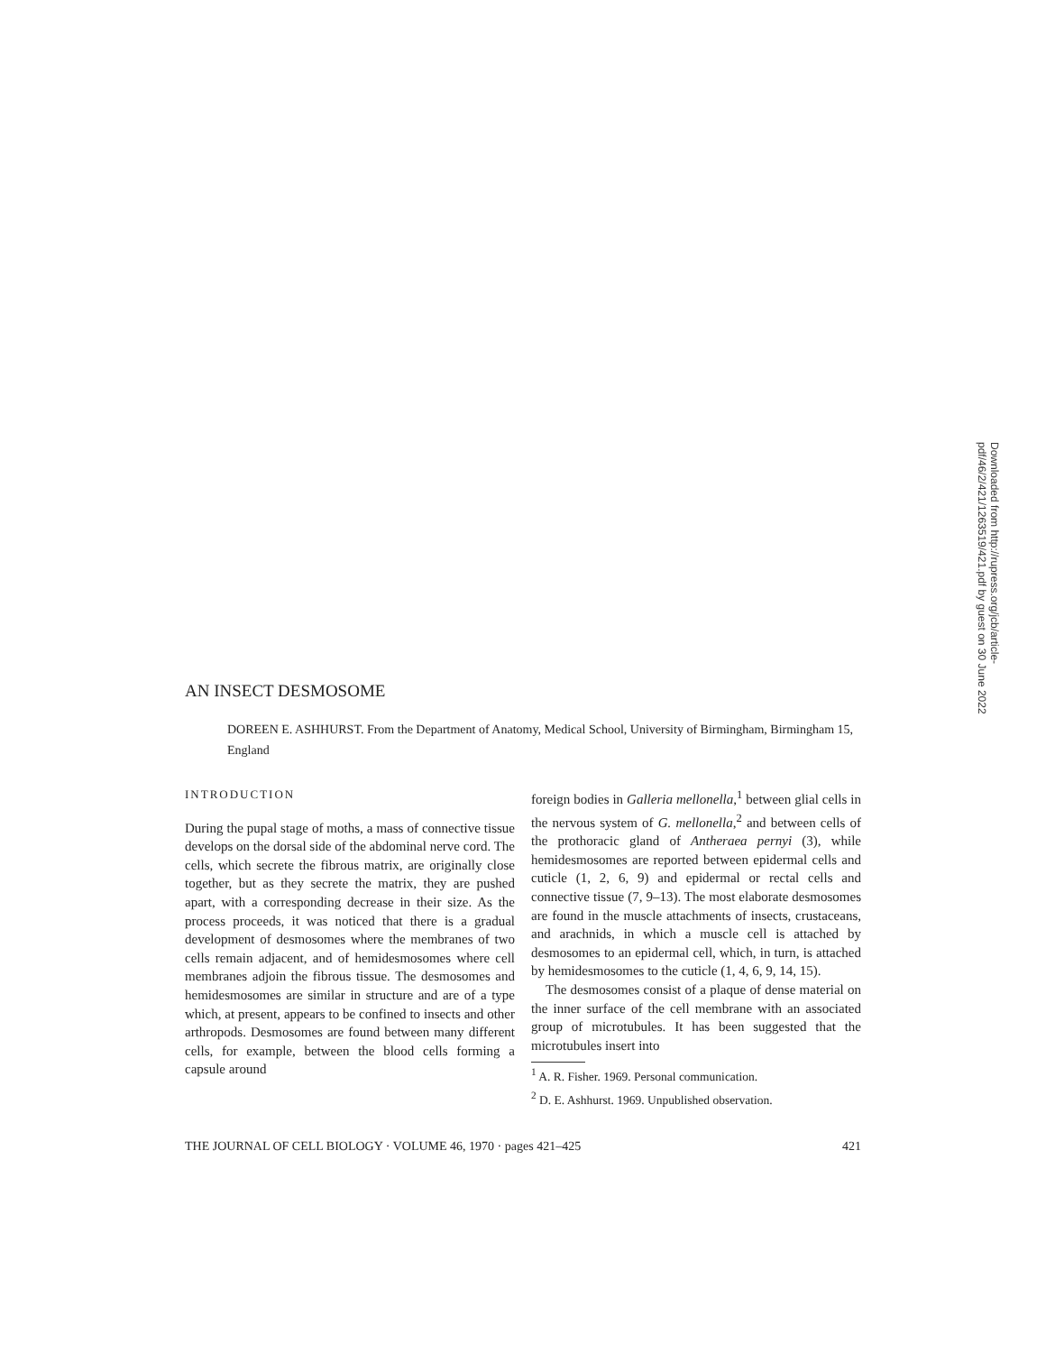Downloaded from http://rupress.org/jcb/article-pdf/46/2/421/1263519/421.pdf by guest on 30 June 2022
AN INSECT DESMOSOME
DOREEN E. ASHHURST. From the Department of Anatomy, Medical School, University of Birmingham, Birmingham 15, England
INTRODUCTION
During the pupal stage of moths, a mass of connective tissue develops on the dorsal side of the abdominal nerve cord. The cells, which secrete the fibrous matrix, are originally close together, but as they secrete the matrix, they are pushed apart, with a corresponding decrease in their size. As the process proceeds, it was noticed that there is a gradual development of desmosomes where the membranes of two cells remain adjacent, and of hemidesmosomes where cell membranes adjoin the fibrous tissue. The desmosomes and hemidesmosomes are similar in structure and are of a type which, at present, appears to be confined to insects and other arthropods. Desmosomes are found between many different cells, for example, between the blood cells forming a capsule around
foreign bodies in Galleria mellonella,<sup>1</sup> between glial cells in the nervous system of G. mellonella,<sup>2</sup> and between cells of the prothoracic gland of Antheraea pernyi (3), while hemidesmosomes are reported between epidermal cells and cuticle (1, 2, 6, 9) and epidermal or rectal cells and connective tissue (7, 9–13). The most elaborate desmosomes are found in the muscle attachments of insects, crustaceans, and arachnids, in which a muscle cell is attached by desmosomes to an epidermal cell, which, in turn, is attached by hemidesmosomes to the cuticle (1, 4, 6, 9, 14, 15).
The desmosomes consist of a plaque of dense material on the inner surface of the cell membrane with an associated group of microtubules. It has been suggested that the microtubules insert into
<sup>1</sup> A. R. Fisher. 1969. Personal communication.
<sup>2</sup> D. E. Ashhurst. 1969. Unpublished observation.
THE JOURNAL OF CELL BIOLOGY · VOLUME 46, 1970 · pages 421–425 421